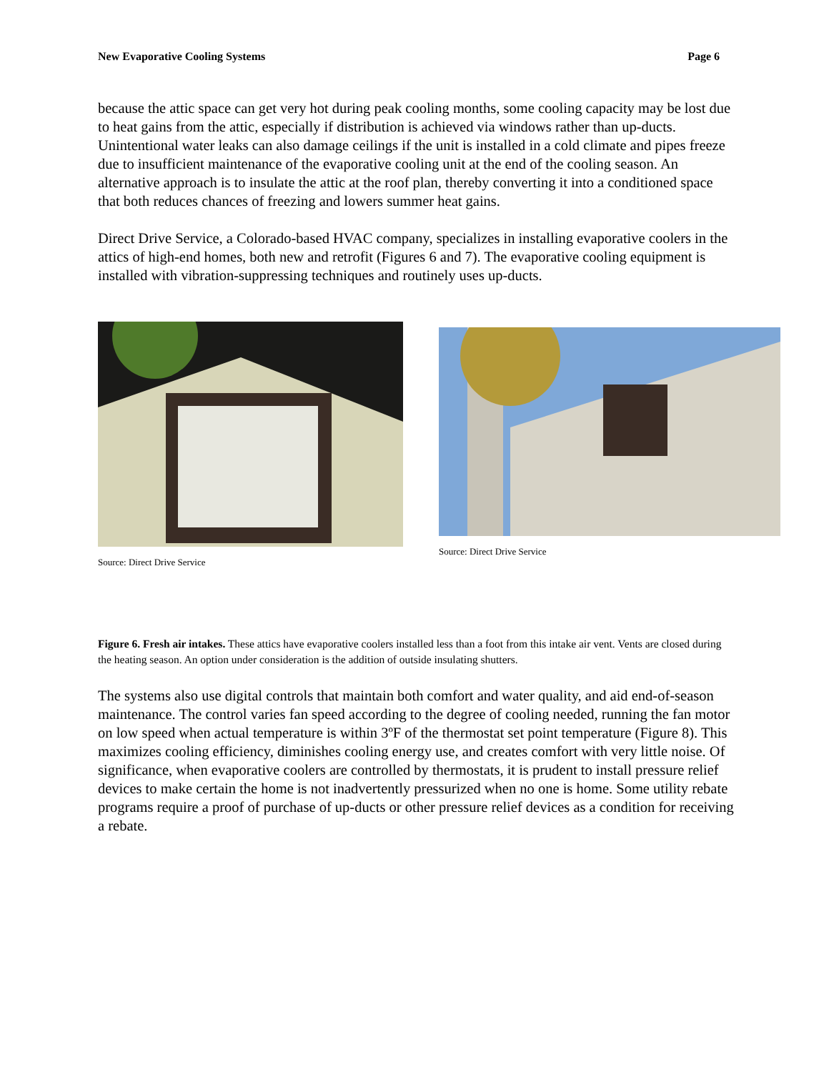New Evaporative Cooling Systems Page 6
because the attic space can get very hot during peak cooling months, some cooling capacity may be lost due to heat gains from the attic, especially if distribution is achieved via windows rather than up-ducts. Unintentional water leaks can also damage ceilings if the unit is installed in a cold climate and pipes freeze due to insufficient maintenance of the evaporative cooling unit at the end of the cooling season. An alternative approach is to insulate the attic at the roof plan, thereby converting it into a conditioned space that both reduces chances of freezing and lowers summer heat gains.
Direct Drive Service, a Colorado-based HVAC company, specializes in installing evaporative coolers in the attics of high-end homes, both new and retrofit (Figures 6 and 7). The evaporative cooling equipment is installed with vibration-suppressing techniques and routinely uses up-ducts.
Source: Direct Drive Service
Source: Direct Drive Service
Figure 6. Fresh air intakes. These attics have evaporative coolers installed less than a foot from this intake air vent. Vents are closed during the heating season. An option under consideration is the addition of outside insulating shutters.
The systems also use digital controls that maintain both comfort and water quality, and aid end-of-season maintenance. The control varies fan speed according to the degree of cooling needed, running the fan motor on low speed when actual temperature is within 3ºF of the thermostat set point temperature (Figure 8). This maximizes cooling efficiency, diminishes cooling energy use, and creates comfort with very little noise. Of significance, when evaporative coolers are controlled by thermostats, it is prudent to install pressure relief devices to make certain the home is not inadvertently pressurized when no one is home. Some utility rebate programs require a proof of purchase of up-ducts or other pressure relief devices as a condition for receiving a rebate.